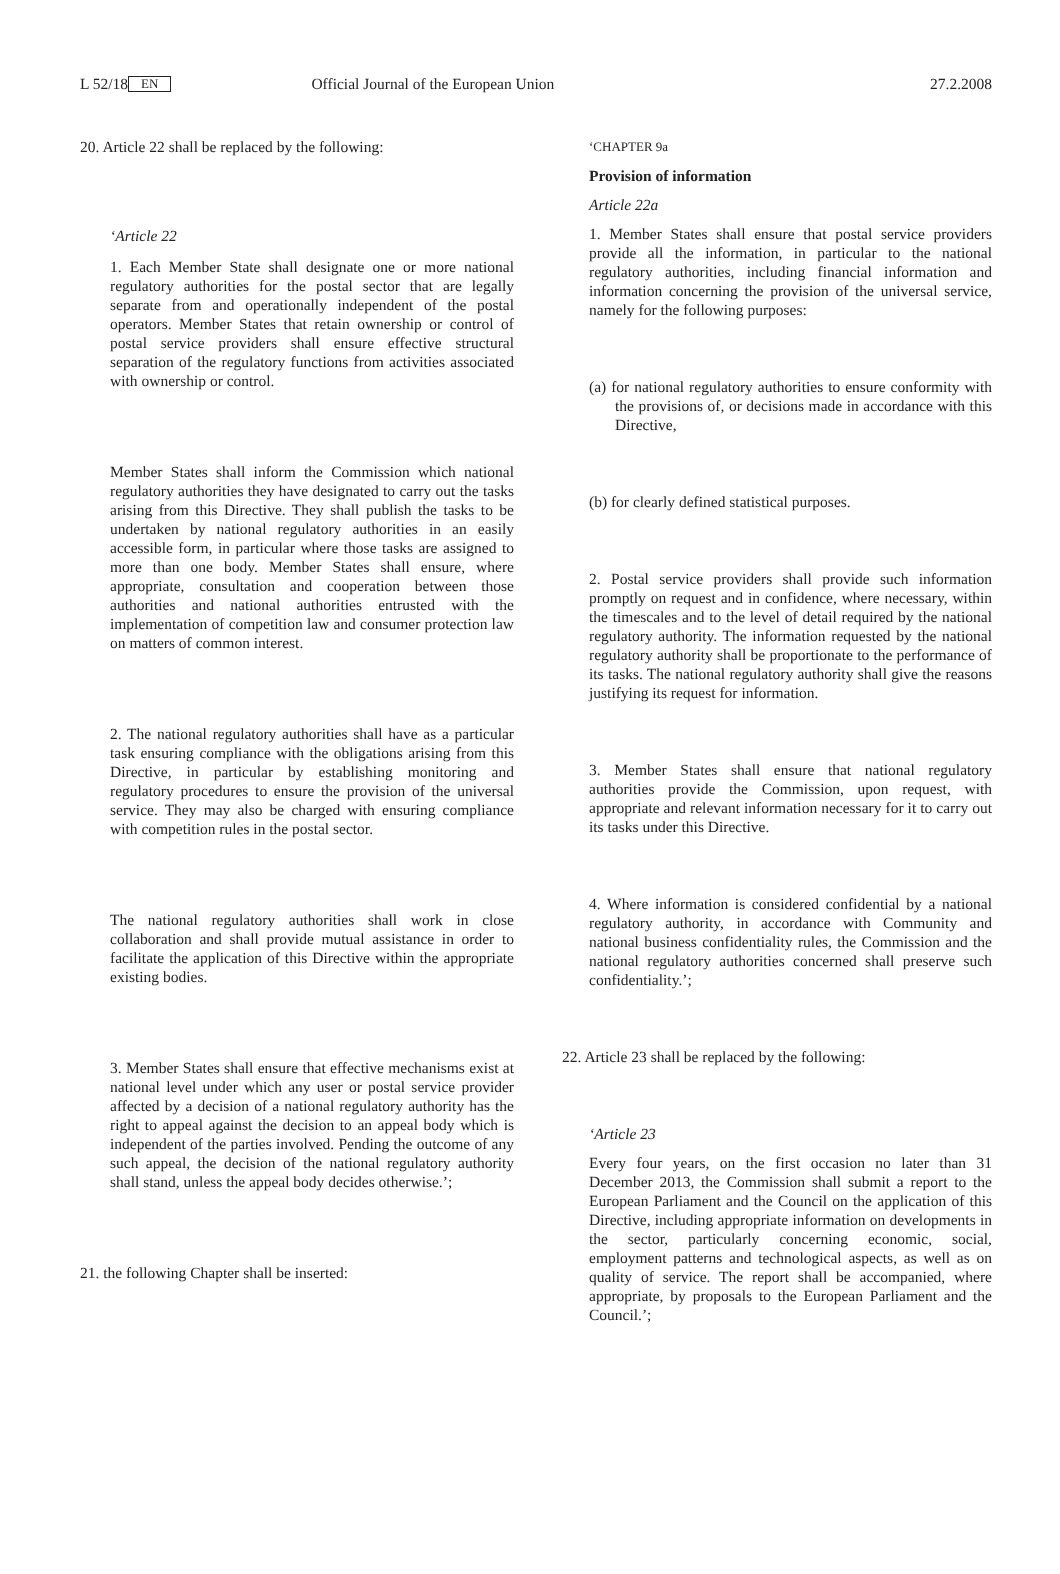L 52/18 EN Official Journal of the European Union 27.2.2008
20. Article 22 shall be replaced by the following:
‘Article 22
1. Each Member State shall designate one or more national regulatory authorities for the postal sector that are legally separate from and operationally independent of the postal operators. Member States that retain ownership or control of postal service providers shall ensure effective structural separation of the regulatory functions from activities associated with ownership or control.
Member States shall inform the Commission which national regulatory authorities they have designated to carry out the tasks arising from this Directive. They shall publish the tasks to be undertaken by national regulatory authorities in an easily accessible form, in particular where those tasks are assigned to more than one body. Member States shall ensure, where appropriate, consultation and cooperation between those authorities and national authorities entrusted with the implementation of competition law and consumer protection law on matters of common interest.
2. The national regulatory authorities shall have as a particular task ensuring compliance with the obligations arising from this Directive, in particular by establishing monitoring and regulatory procedures to ensure the provision of the universal service. They may also be charged with ensuring compliance with competition rules in the postal sector.
The national regulatory authorities shall work in close collaboration and shall provide mutual assistance in order to facilitate the application of this Directive within the appropriate existing bodies.
3. Member States shall ensure that effective mechanisms exist at national level under which any user or postal service provider affected by a decision of a national regulatory authority has the right to appeal against the decision to an appeal body which is independent of the parties involved. Pending the outcome of any such appeal, the decision of the national regulatory authority shall stand, unless the appeal body decides otherwise.’;
21. the following Chapter shall be inserted:
‘CHAPTER 9a
Provision of information
Article 22a
1. Member States shall ensure that postal service providers provide all the information, in particular to the national regulatory authorities, including financial information and information concerning the provision of the universal service, namely for the following purposes:
(a) for national regulatory authorities to ensure conformity with the provisions of, or decisions made in accordance with this Directive,
(b) for clearly defined statistical purposes.
2. Postal service providers shall provide such information promptly on request and in confidence, where necessary, within the timescales and to the level of detail required by the national regulatory authority. The information requested by the national regulatory authority shall be proportionate to the performance of its tasks. The national regulatory authority shall give the reasons justifying its request for information.
3. Member States shall ensure that national regulatory authorities provide the Commission, upon request, with appropriate and relevant information necessary for it to carry out its tasks under this Directive.
4. Where information is considered confidential by a national regulatory authority, in accordance with Community and national business confidentiality rules, the Commission and the national regulatory authorities concerned shall preserve such confidentiality.’;
22. Article 23 shall be replaced by the following:
‘Article 23
Every four years, on the first occasion no later than 31 December 2013, the Commission shall submit a report to the European Parliament and the Council on the application of this Directive, including appropriate information on developments in the sector, particularly concerning economic, social, employment patterns and technological aspects, as well as on quality of service. The report shall be accompanied, where appropriate, by proposals to the European Parliament and the Council.’;